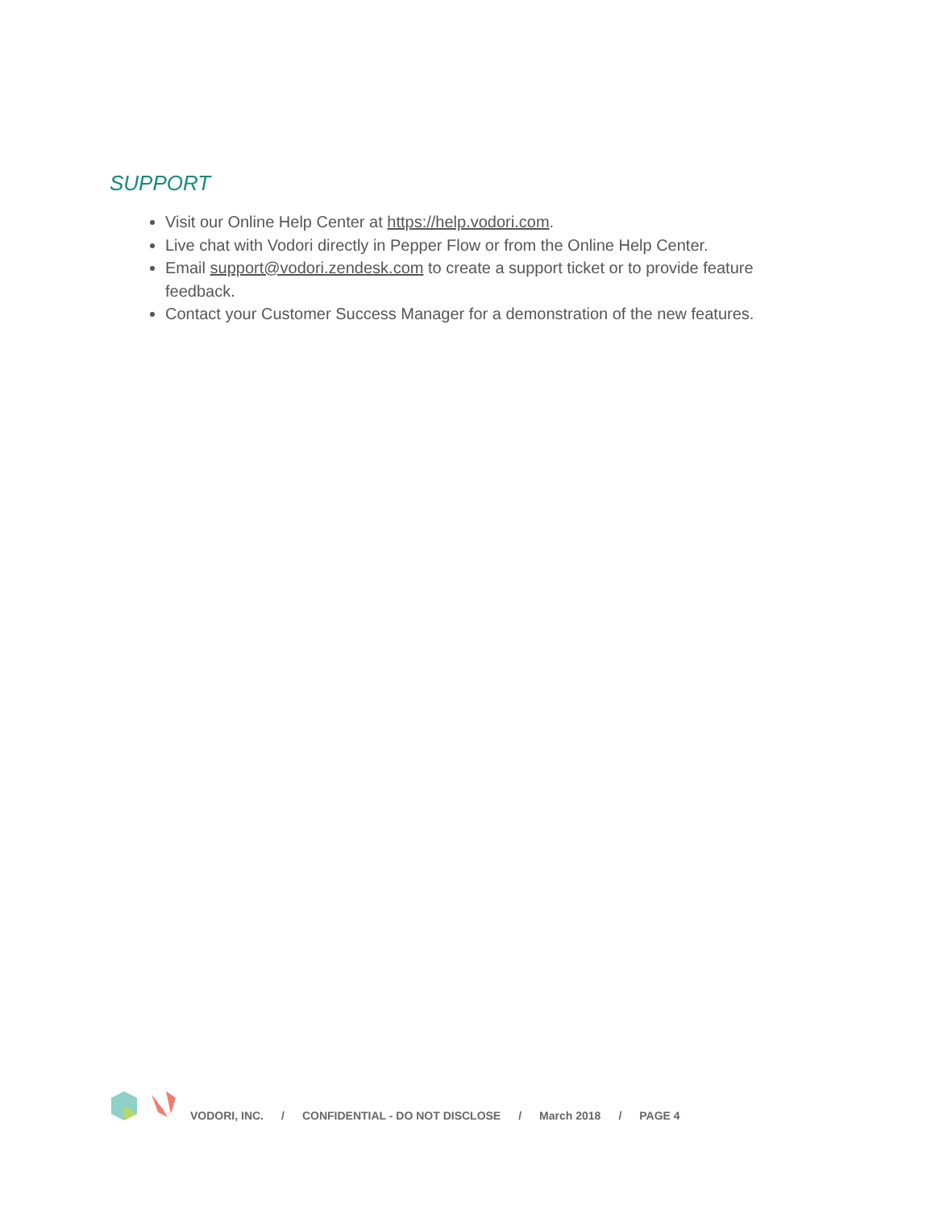SUPPORT
Visit our Online Help Center at https://help.vodori.com.
Live chat with Vodori directly in Pepper Flow or from the Online Help Center.
Email support@vodori.zendesk.com to create a support ticket or to provide feature feedback.
Contact your Customer Success Manager for a demonstration of the new features.
VODORI, INC. / CONFIDENTIAL - DO NOT DISCLOSE / March 2018 / PAGE 4